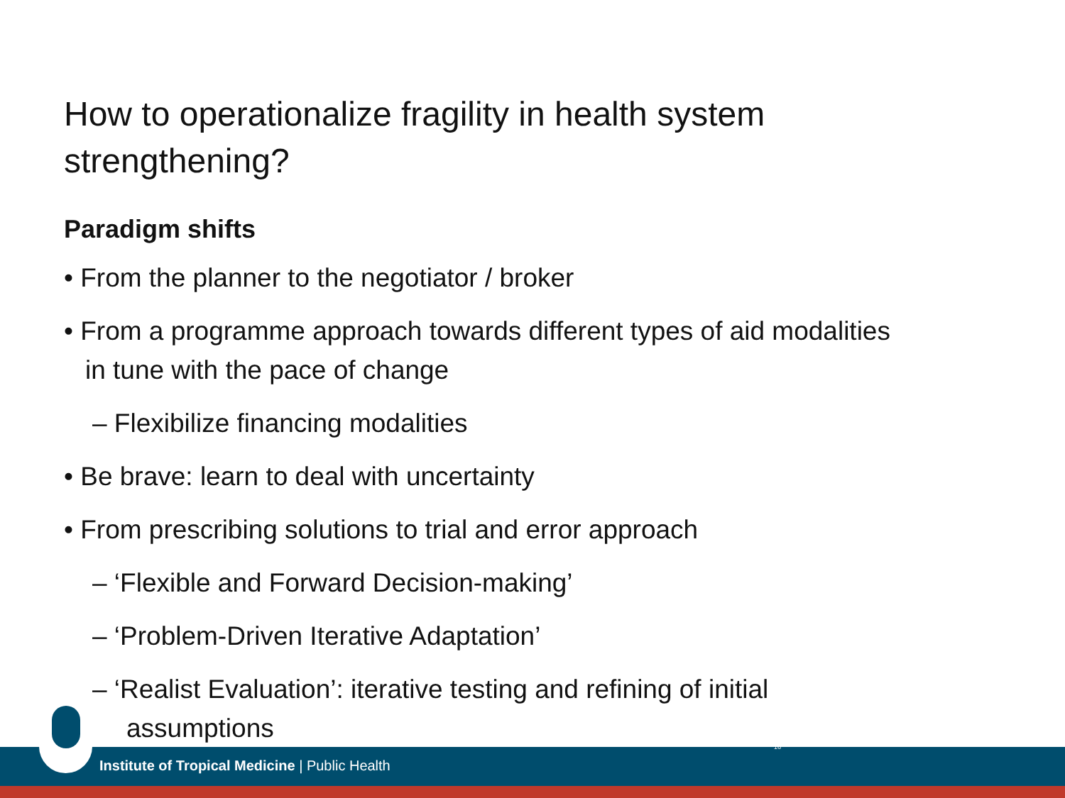How to operationalize fragility in health system strengthening?
Paradigm shifts
• From the planner to the negotiator / broker
• From a programme approach towards different types of aid modalities in tune with the pace of change
– Flexibilize financing modalities
• Be brave: learn to deal with uncertainty
• From prescribing solutions to trial and error approach
– ‘Flexible and Forward Decision-making’
– ‘Problem-Driven Iterative Adaptation’
– ‘Realist Evaluation’: iterative testing and refining of initial assumptions
16
Institute of Tropical Medicine | Public Health